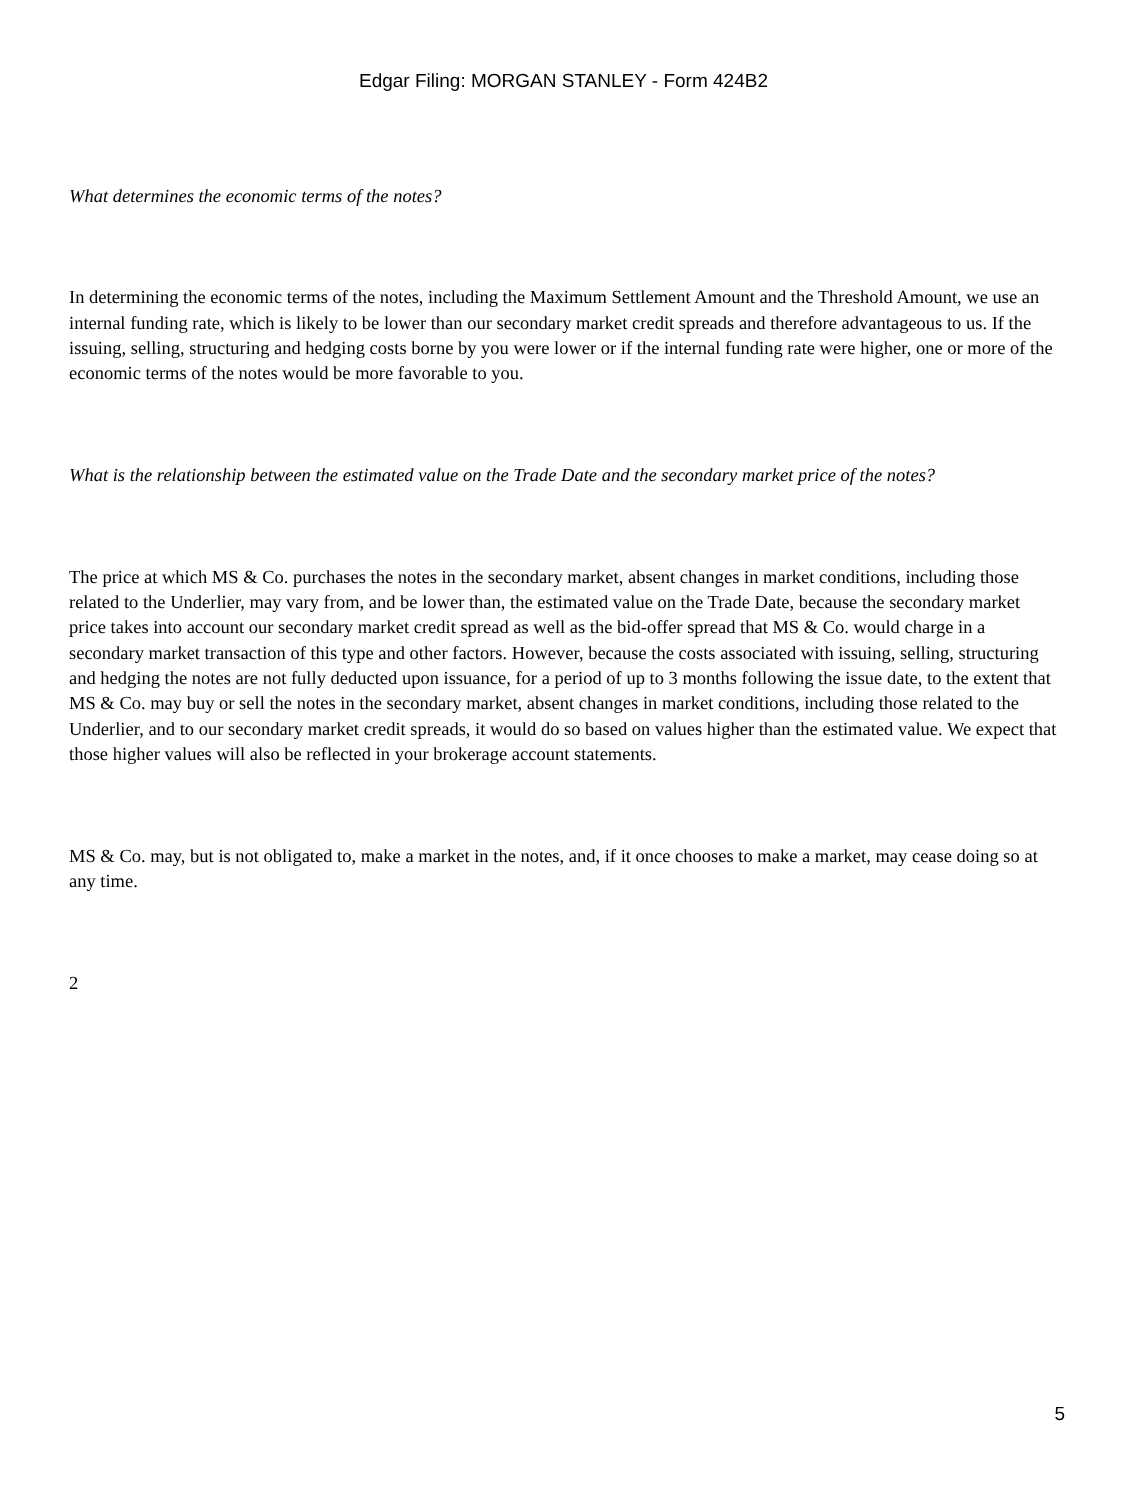Edgar Filing: MORGAN STANLEY - Form 424B2
What determines the economic terms of the notes?
In determining the economic terms of the notes, including the Maximum Settlement Amount and the Threshold Amount, we use an internal funding rate, which is likely to be lower than our secondary market credit spreads and therefore advantageous to us. If the issuing, selling, structuring and hedging costs borne by you were lower or if the internal funding rate were higher, one or more of the economic terms of the notes would be more favorable to you.
What is the relationship between the estimated value on the Trade Date and the secondary market price of the notes?
The price at which MS & Co. purchases the notes in the secondary market, absent changes in market conditions, including those related to the Underlier, may vary from, and be lower than, the estimated value on the Trade Date, because the secondary market price takes into account our secondary market credit spread as well as the bid-offer spread that MS & Co. would charge in a secondary market transaction of this type and other factors. However, because the costs associated with issuing, selling, structuring and hedging the notes are not fully deducted upon issuance, for a period of up to 3 months following the issue date, to the extent that MS & Co. may buy or sell the notes in the secondary market, absent changes in market conditions, including those related to the Underlier, and to our secondary market credit spreads, it would do so based on values higher than the estimated value. We expect that those higher values will also be reflected in your brokerage account statements.
MS & Co. may, but is not obligated to, make a market in the notes, and, if it once chooses to make a market, may cease doing so at any time.
2
5